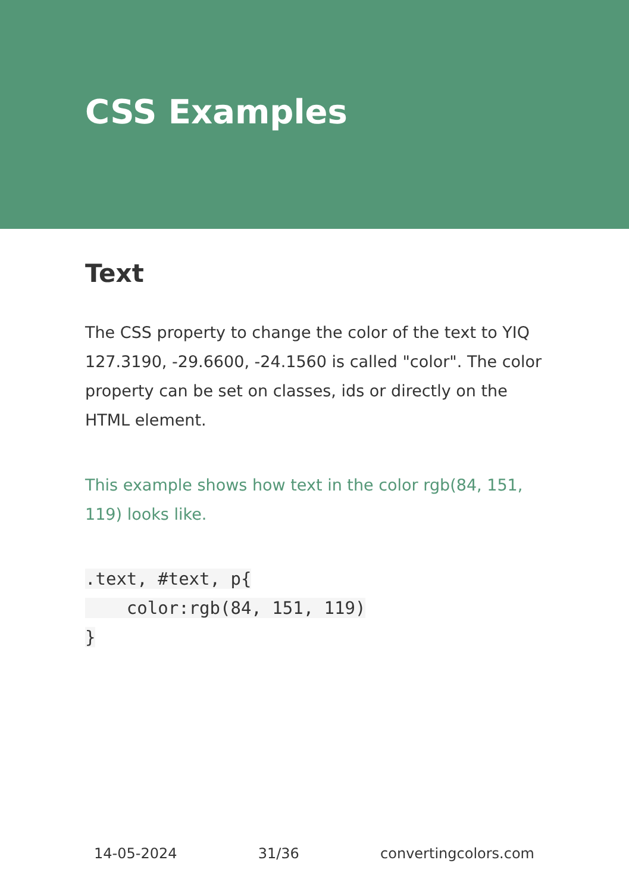CSS Examples
Text
The CSS property to change the color of the text to YIQ 127.3190, -29.6600, -24.1560 is called "color". The color property can be set on classes, ids or directly on the HTML element.
This example shows how text in the color rgb(84, 151, 119) looks like.
.text, #text, p{
    color:rgb(84, 151, 119)
}
14-05-2024 31/36 convertingcolors.com